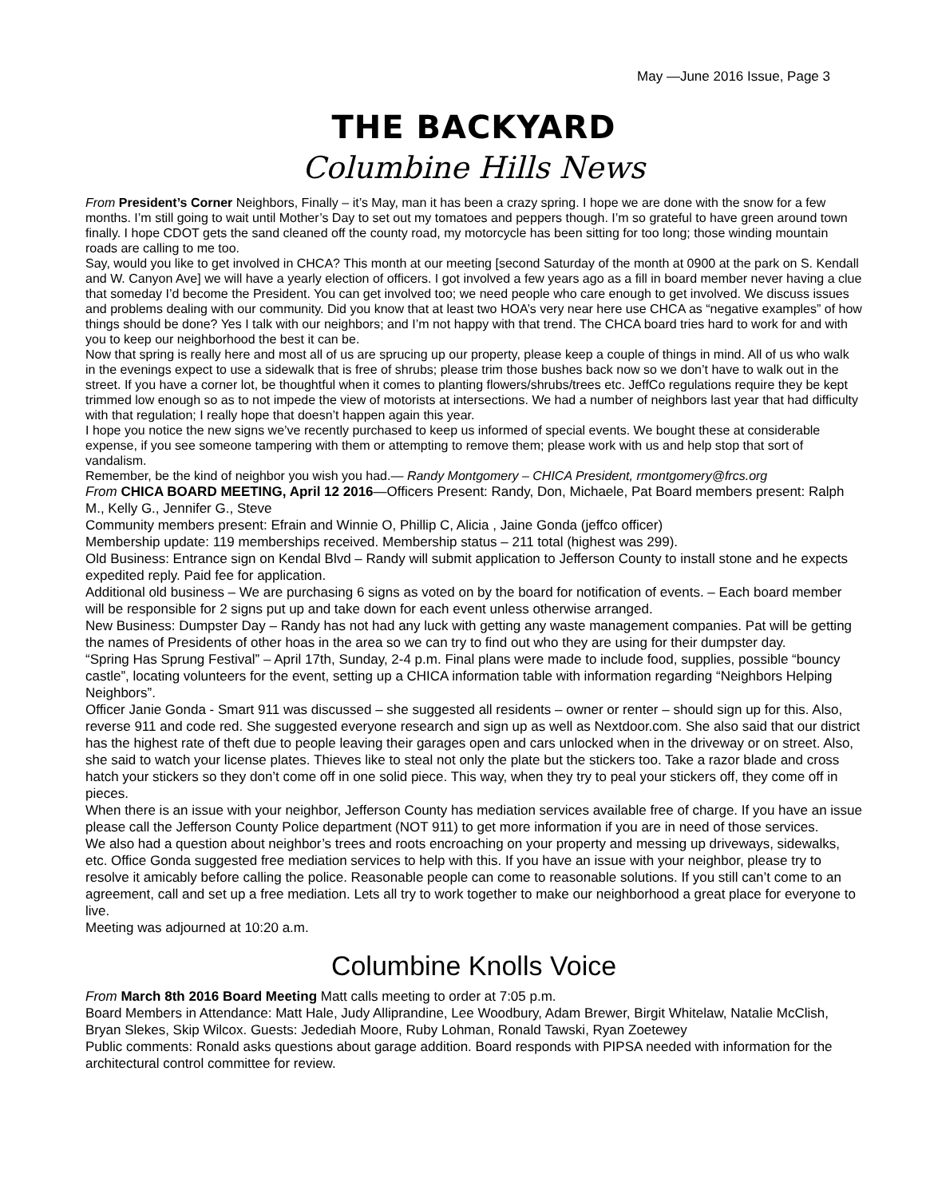May —June 2016 Issue, Page 3
THE BACKYARD
Columbine Hills News
From President’s Corner Neighbors, Finally – it’s May, man it has been a crazy spring. I hope we are done with the snow for a few months. I’m still going to wait until Mother’s Day to set out my tomatoes and peppers though. I’m so grateful to have green around town finally. I hope CDOT gets the sand cleaned off the county road, my motorcycle has been sitting for too long; those winding mountain roads are calling to me too.
Say, would you like to get involved in CHCA? This month at our meeting [second Saturday of the month at 0900 at the park on S. Kendall and W. Canyon Ave] we will have a yearly election of officers. I got involved a few years ago as a fill in board member never having a clue that someday I’d become the President. You can get involved too; we need people who care enough to get involved. We discuss issues and problems dealing with our community. Did you know that at least two HOA’s very near here use CHCA as “negative examples” of how things should be done? Yes I talk with our neighbors; and I’m not happy with that trend. The CHCA board tries hard to work for and with you to keep our neighborhood the best it can be.
Now that spring is really here and most all of us are sprucing up our property, please keep a couple of things in mind. All of us who walk in the evenings expect to use a sidewalk that is free of shrubs; please trim those bushes back now so we don’t have to walk out in the street. If you have a corner lot, be thoughtful when it comes to planting flowers/shrubs/trees etc. JeffCo regulations require they be kept trimmed low enough so as to not impede the view of motorists at intersections. We had a number of neighbors last year that had difficulty with that regulation; I really hope that doesn’t happen again this year.
I hope you notice the new signs we’ve recently purchased to keep us informed of special events. We bought these at considerable expense, if you see someone tampering with them or attempting to remove them; please work with us and help stop that sort of vandalism.
Remember, be the kind of neighbor you wish you had.— Randy Montgomery – CHICA President, rmontgomery@frcs.org
From CHICA BOARD MEETING, April 12 2016—Officers Present: Randy, Don, Michaele, Pat Board members present: Ralph M., Kelly G., Jennifer G., Steve
Community members present: Efrain and Winnie O, Phillip C, Alicia , Jaine Gonda (jeffco officer)
Membership update: 119 memberships received. Membership status – 211 total (highest was 299).
Old Business: Entrance sign on Kendal Blvd – Randy will submit application to Jefferson County to install stone and he expects expedited reply. Paid fee for application.
Additional old business – We are purchasing 6 signs as voted on by the board for notification of events. – Each board member will be responsible for 2 signs put up and take down for each event unless otherwise arranged.
New Business: Dumpster Day – Randy has not had any luck with getting any waste management companies. Pat will be getting the names of Presidents of other hoas in the area so we can try to find out who they are using for their dumpster day.
“Spring Has Sprung Festival” – April 17th, Sunday, 2-4 p.m. Final plans were made to include food, supplies, possible “bouncy castle”, locating volunteers for the event, setting up a CHICA information table with information regarding “Neighbors Helping Neighbors”.
Officer Janie Gonda - Smart 911 was discussed – she suggested all residents – owner or renter – should sign up for this. Also, reverse 911 and code red. She suggested everyone research and sign up as well as Nextdoor.com. She also said that our district has the highest rate of theft due to people leaving their garages open and cars unlocked when in the driveway or on street. Also, she said to watch your license plates. Thieves like to steal not only the plate but the stickers too. Take a razor blade and cross hatch your stickers so they don’t come off in one solid piece. This way, when they try to peal your stickers off, they come off in pieces.
When there is an issue with your neighbor, Jefferson County has mediation services available free of charge. If you have an issue please call the Jefferson County Police department (NOT 911) to get more information if you are in need of those services.
We also had a question about neighbor’s trees and roots encroaching on your property and messing up driveways, sidewalks, etc. Office Gonda suggested free mediation services to help with this. If you have an issue with your neighbor, please try to resolve it amicably before calling the police. Reasonable people can come to reasonable solutions. If you still can’t come to an agreement, call and set up a free mediation. Lets all try to work together to make our neighborhood a great place for everyone to live.
Meeting was adjourned at 10:20 a.m.
Columbine Knolls Voice
From March 8th 2016 Board Meeting Matt calls meeting to order at 7:05 p.m.
Board Members in Attendance: Matt Hale, Judy Alliprandine, Lee Woodbury, Adam Brewer, Birgit Whitelaw, Natalie McClish, Bryan Slekes, Skip Wilcox. Guests: Jedediah Moore, Ruby Lohman, Ronald Tawski, Ryan Zoetewey
Public comments: Ronald asks questions about garage addition. Board responds with PIPSA needed with information for the architectural control committee for review.